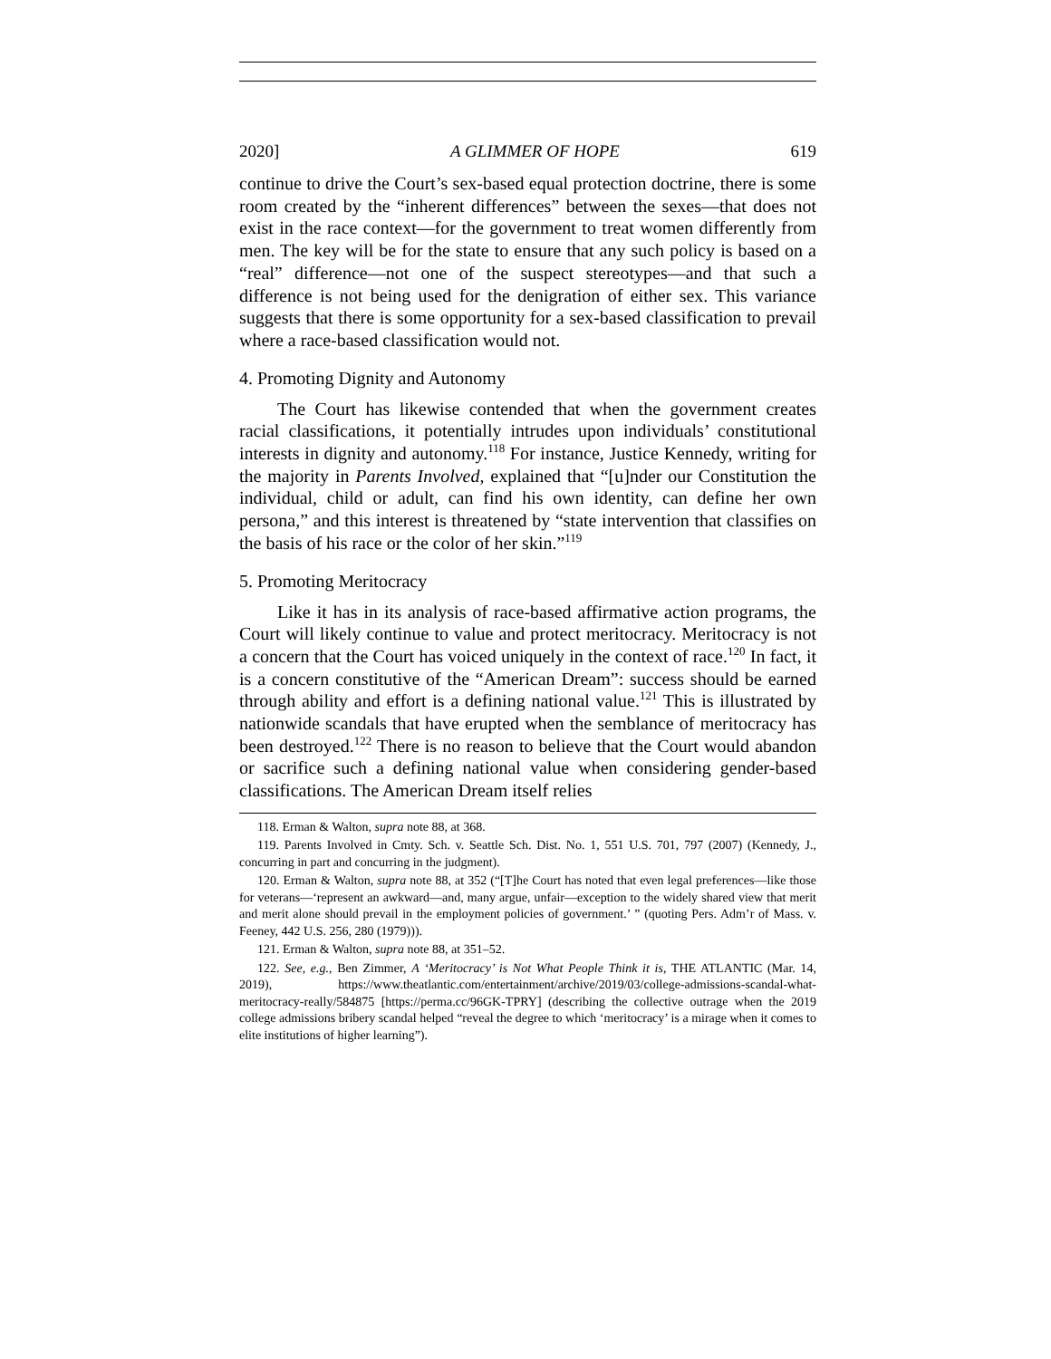2020] A GLIMMER OF HOPE 619
continue to drive the Court’s sex-based equal protection doctrine, there is some room created by the “inherent differences” between the sexes—that does not exist in the race context—for the government to treat women differently from men. The key will be for the state to ensure that any such policy is based on a “real” difference—not one of the suspect stereotypes—and that such a difference is not being used for the denigration of either sex. This variance suggests that there is some opportunity for a sex-based classification to prevail where a race-based classification would not.
4. Promoting Dignity and Autonomy
The Court has likewise contended that when the government creates racial classifications, it potentially intrudes upon individuals’ constitutional interests in dignity and autonomy.<sup>118</sup> For instance, Justice Kennedy, writing for the majority in Parents Involved, explained that “[u]nder our Constitution the individual, child or adult, can find his own identity, can define her own persona,” and this interest is threatened by “state intervention that classifies on the basis of his race or the color of her skin.”<sup>119</sup>
5. Promoting Meritocracy
Like it has in its analysis of race-based affirmative action programs, the Court will likely continue to value and protect meritocracy. Meritocracy is not a concern that the Court has voiced uniquely in the context of race.<sup>120</sup> In fact, it is a concern constitutive of the “American Dream”: success should be earned through ability and effort is a defining national value.<sup>121</sup> This is illustrated by nationwide scandals that have erupted when the semblance of meritocracy has been destroyed.<sup>122</sup> There is no reason to believe that the Court would abandon or sacrifice such a defining national value when considering gender-based classifications. The American Dream itself relies
118. Erman & Walton, supra note 88, at 368.
119. Parents Involved in Cmty. Sch. v. Seattle Sch. Dist. No. 1, 551 U.S. 701, 797 (2007) (Kennedy, J., concurring in part and concurring in the judgment).
120. Erman & Walton, supra note 88, at 352 (“[T]he Court has noted that even legal preferences—like those for veterans—‘represent an awkward—and, many argue, unfair—exception to the widely shared view that merit and merit alone should prevail in the employment policies of government.’ ” (quoting Pers. Adm’r of Mass. v. Feeney, 442 U.S. 256, 280 (1979))).
121. Erman & Walton, supra note 88, at 351–52.
122. See, e.g., Ben Zimmer, A ‘Meritocracy’ is Not What People Think it is, THE ATLANTIC (Mar. 14, 2019), https://www.theatlantic.com/entertainment/archive/2019/03/college-admissions-scandal-what-meritocracy-really/584875 [https://perma.cc/96GK-TPRY] (describing the collective outrage when the 2019 college admissions bribery scandal helped “reveal the degree to which ‘meritocracy’ is a mirage when it comes to elite institutions of higher learning”).